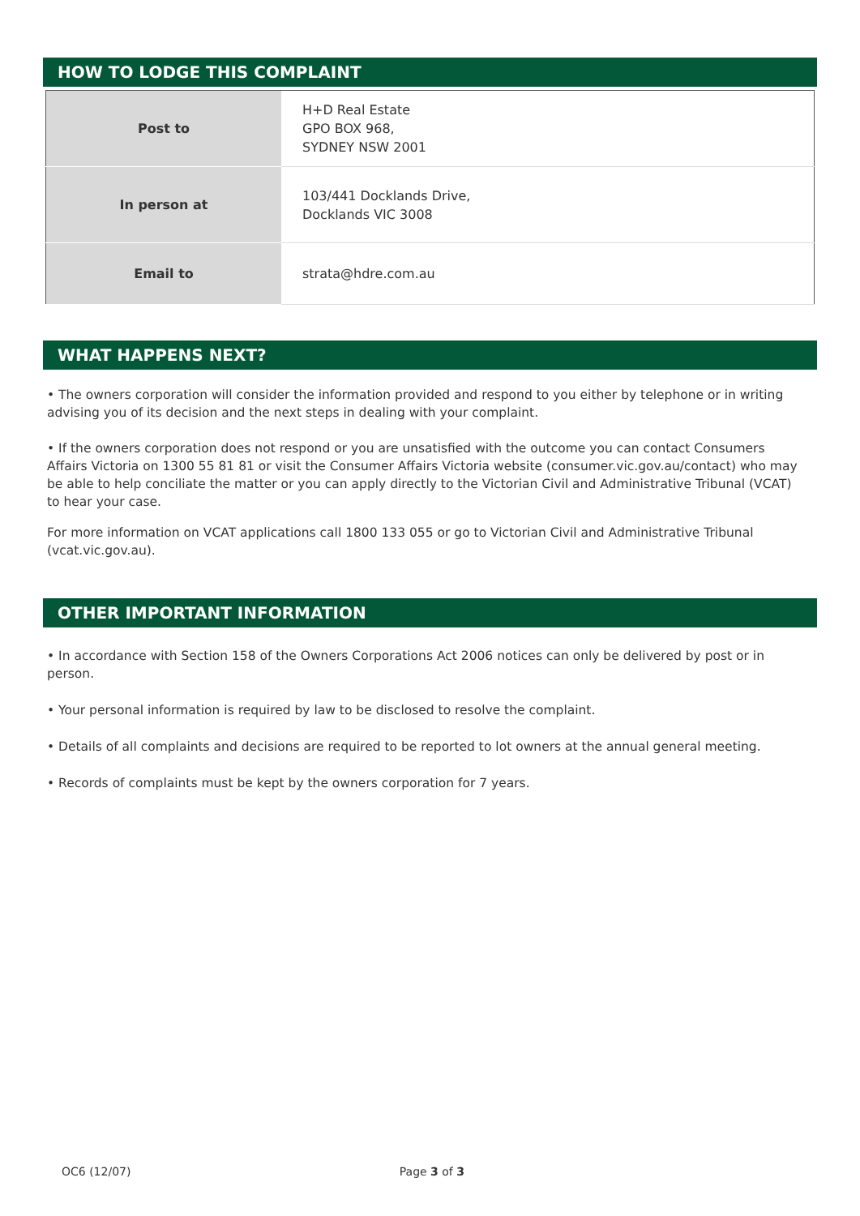HOW TO LODGE THIS COMPLAINT
| Post to | H+D Real Estate GPO BOX 968, SYDNEY NSW 2001 |
| In person at | 103/441 Docklands Drive, Docklands VIC 3008 |
| Email to | strata@hdre.com.au |
WHAT HAPPENS NEXT?
• The owners corporation will consider the information provided and respond to you either by telephone or in writing advising you of its decision and the next steps in dealing with your complaint.
• If the owners corporation does not respond or you are unsatisfied with the outcome you can contact Consumers Affairs Victoria on 1300 55 81 81 or visit the Consumer Affairs Victoria website (consumer.vic.gov.au/contact) who may be able to help conciliate the matter or you can apply directly to the Victorian Civil and Administrative Tribunal (VCAT) to hear your case.
For more information on VCAT applications call 1800 133 055 or go to Victorian Civil and Administrative Tribunal (vcat.vic.gov.au).
OTHER IMPORTANT INFORMATION
• In accordance with Section 158 of the Owners Corporations Act 2006 notices can only be delivered by post or in person.
• Your personal information is required by law to be disclosed to resolve the complaint.
• Details of all complaints and decisions are required to be reported to lot owners at the annual general meeting.
• Records of complaints must be kept by the owners corporation for 7 years.
OC6 (12/07) Page 3 of 3